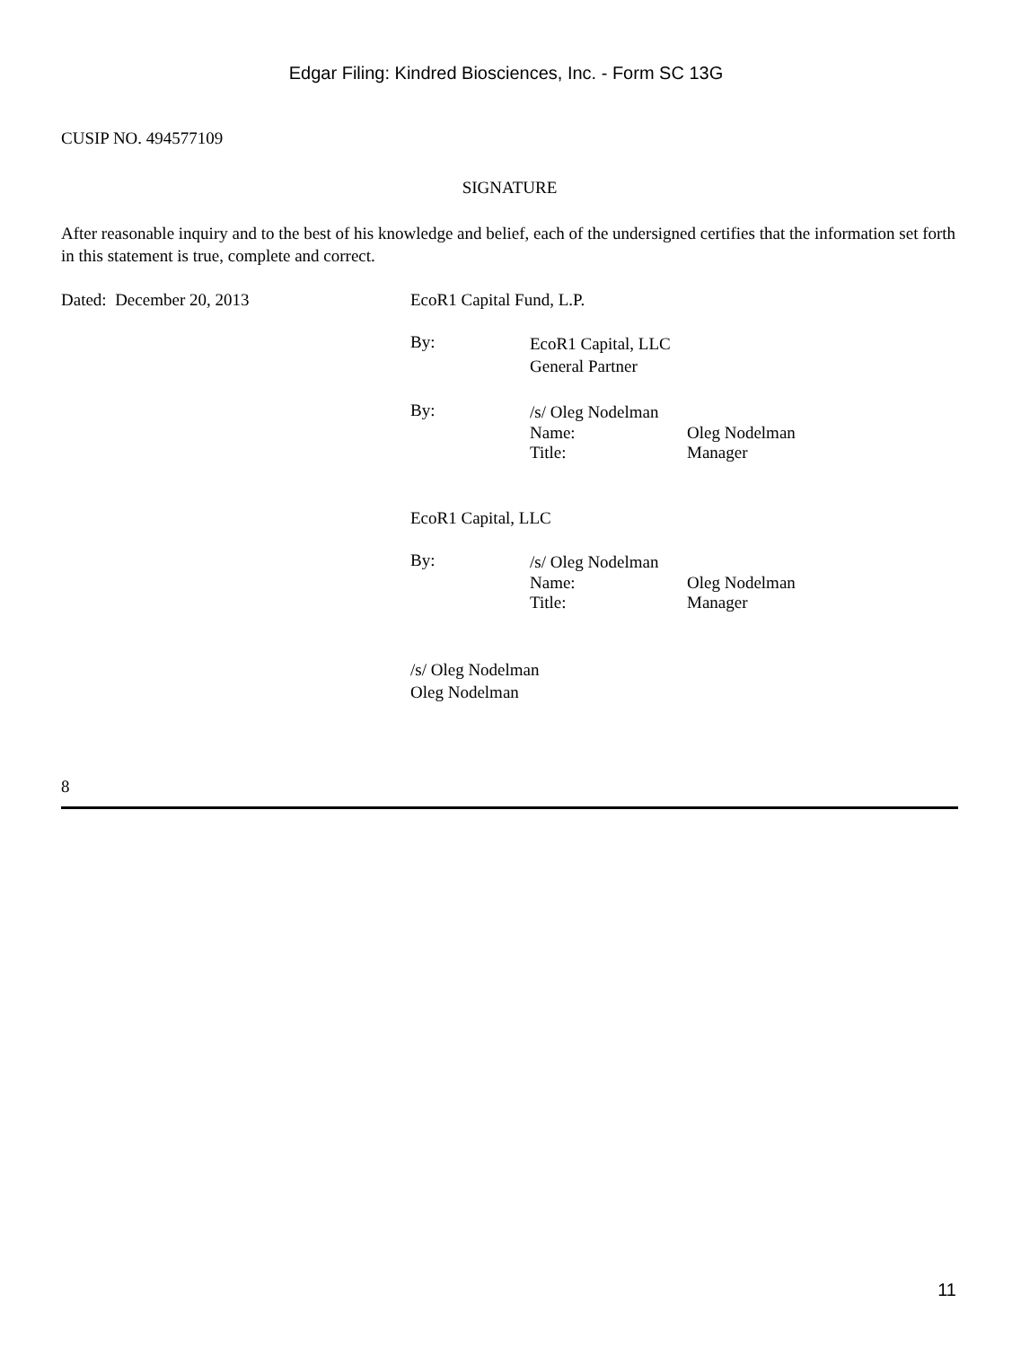Edgar Filing: Kindred Biosciences, Inc. - Form SC 13G
CUSIP NO. 494577109
SIGNATURE
After reasonable inquiry and to the best of his knowledge and belief, each of the undersigned certifies that the information set forth in this statement is true, complete and correct.
Dated: December 20, 2013 EcoR1 Capital Fund, L.P.
By:
EcoR1 Capital, LLC
General Partner
By:
/s/ Oleg Nodelman
Name: Oleg Nodelman
Title: Manager
EcoR1 Capital, LLC
By:
/s/ Oleg Nodelman
Name: Oleg Nodelman
Title: Manager
/s/ Oleg Nodelman
Oleg Nodelman
8
11